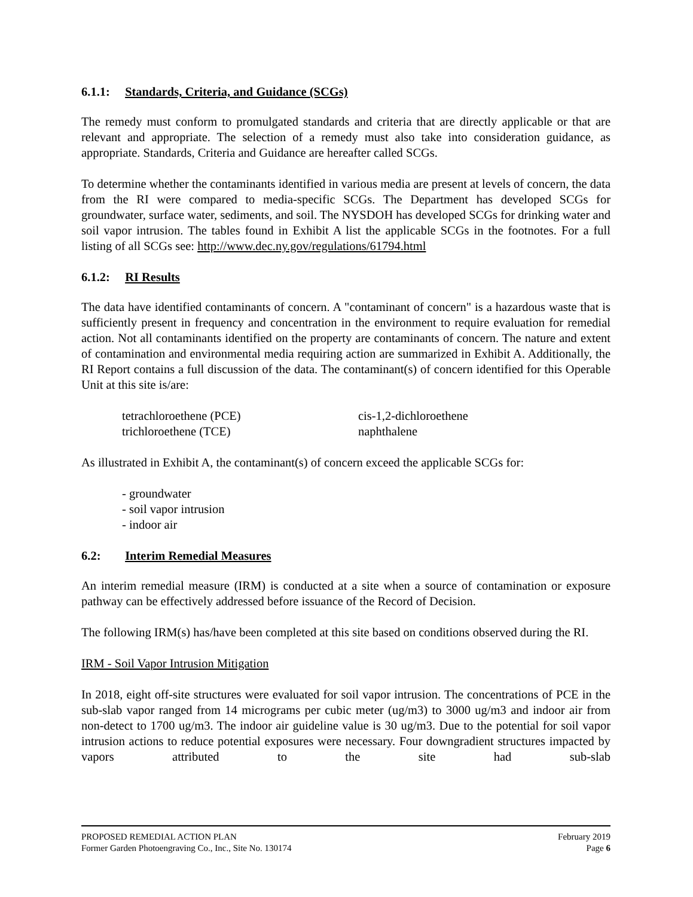6.1.1: Standards, Criteria, and Guidance (SCGs)
The remedy must conform to promulgated standards and criteria that are directly applicable or that are relevant and appropriate. The selection of a remedy must also take into consideration guidance, as appropriate. Standards, Criteria and Guidance are hereafter called SCGs.
To determine whether the contaminants identified in various media are present at levels of concern, the data from the RI were compared to media-specific SCGs. The Department has developed SCGs for groundwater, surface water, sediments, and soil. The NYSDOH has developed SCGs for drinking water and soil vapor intrusion. The tables found in Exhibit A list the applicable SCGs in the footnotes. For a full listing of all SCGs see: http://www.dec.ny.gov/regulations/61794.html
6.1.2: RI Results
The data have identified contaminants of concern. A "contaminant of concern" is a hazardous waste that is sufficiently present in frequency and concentration in the environment to require evaluation for remedial action. Not all contaminants identified on the property are contaminants of concern. The nature and extent of contamination and environmental media requiring action are summarized in Exhibit A. Additionally, the RI Report contains a full discussion of the data. The contaminant(s) of concern identified for this Operable Unit at this site is/are:
tetrachloroethene (PCE)
trichloroethene (TCE)
cis-1,2-dichloroethene
naphthalene
As illustrated in Exhibit A, the contaminant(s) of concern exceed the applicable SCGs for:
- groundwater
- soil vapor intrusion
- indoor air
6.2: Interim Remedial Measures
An interim remedial measure (IRM) is conducted at a site when a source of contamination or exposure pathway can be effectively addressed before issuance of the Record of Decision.
The following IRM(s) has/have been completed at this site based on conditions observed during the RI.
IRM - Soil Vapor Intrusion Mitigation
In 2018, eight off-site structures were evaluated for soil vapor intrusion. The concentrations of PCE in the sub-slab vapor ranged from 14 micrograms per cubic meter (ug/m3) to 3000 ug/m3 and indoor air from non-detect to 1700 ug/m3. The indoor air guideline value is 30 ug/m3. Due to the potential for soil vapor intrusion actions to reduce potential exposures were necessary. Four downgradient structures impacted by vapors attributed to the site had sub-slab
PROPOSED REMEDIAL ACTION PLAN February 2019
Former Garden Photoengraving Co., Inc., Site No. 130174 Page 6